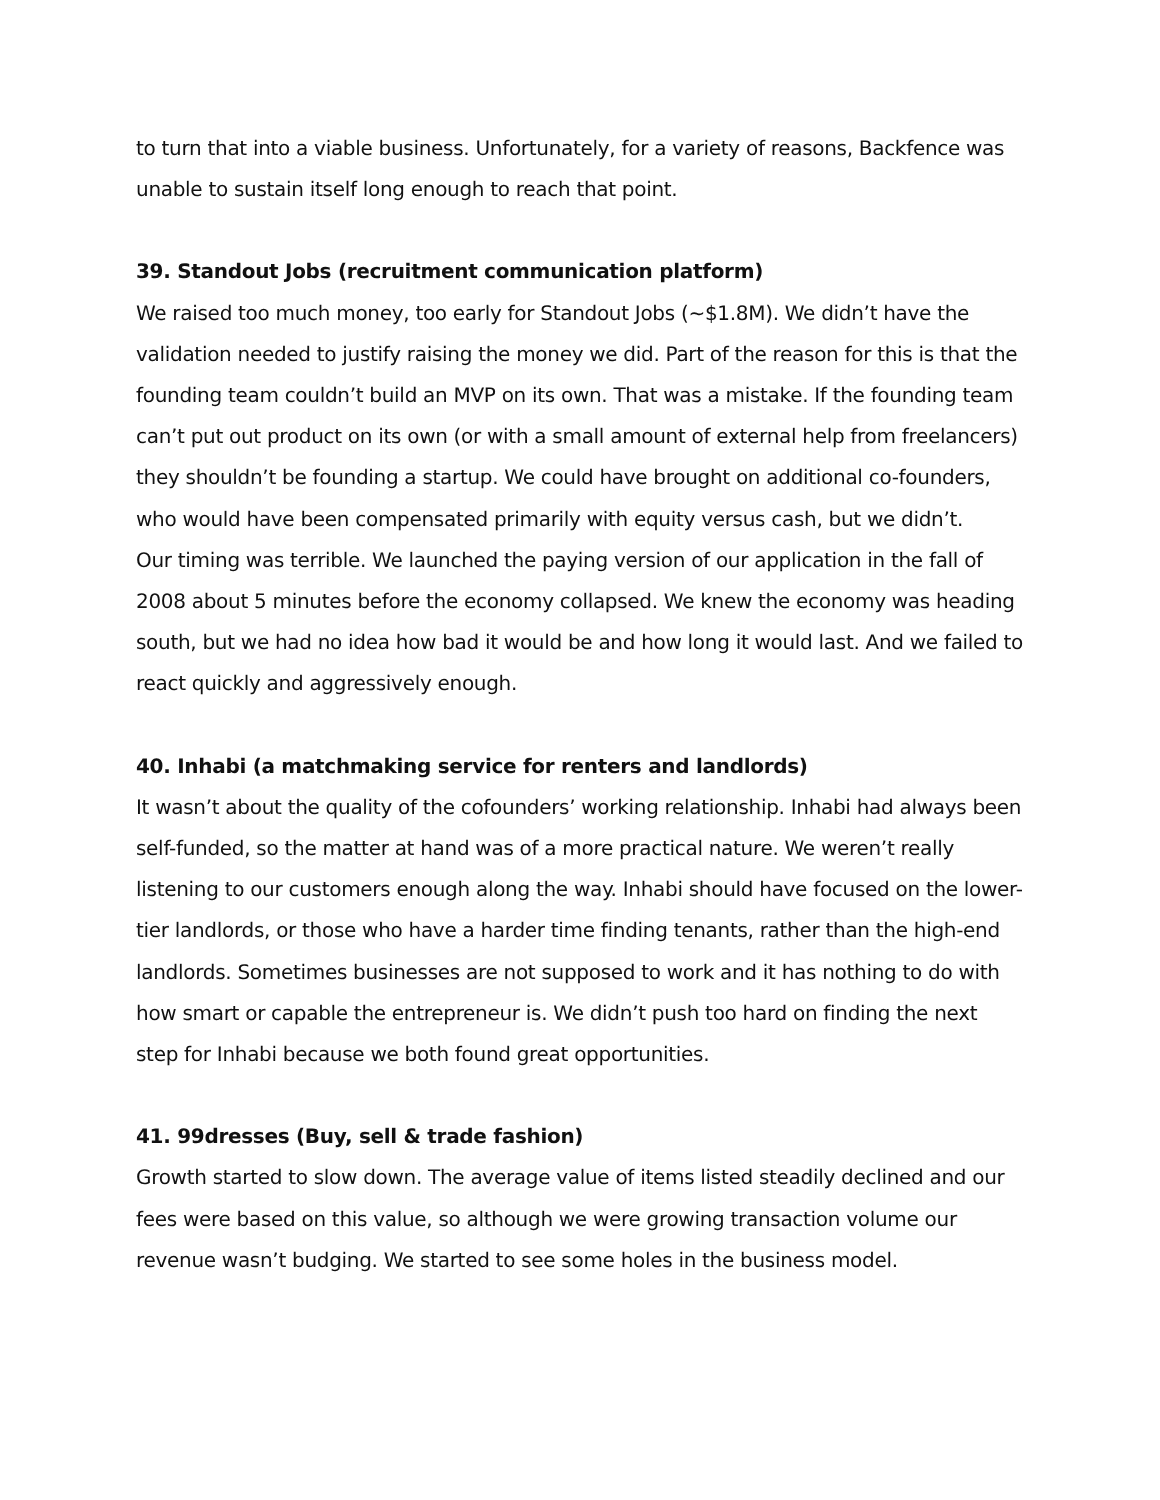to turn that into a viable business. Unfortunately, for a variety of reasons, Backfence was unable to sustain itself long enough to reach that point.
39. Standout Jobs (recruitment communication platform)
We raised too much money, too early for Standout Jobs (~$1.8M). We didn’t have the validation needed to justify raising the money we did. Part of the reason for this is that the founding team couldn’t build an MVP on its own. That was a mistake. If the founding team can’t put out product on its own (or with a small amount of external help from freelancers) they shouldn’t be founding a startup. We could have brought on additional co-founders, who would have been compensated primarily with equity versus cash, but we didn’t.
Our timing was terrible. We launched the paying version of our application in the fall of 2008 about 5 minutes before the economy collapsed. We knew the economy was heading south, but we had no idea how bad it would be and how long it would last. And we failed to react quickly and aggressively enough.
40. Inhabi (a matchmaking service for renters and landlords)
It wasn’t about the quality of the cofounders’ working relationship. Inhabi had always been self-funded, so the matter at hand was of a more practical nature. We weren’t really listening to our customers enough along the way. Inhabi should have focused on the lower-tier landlords, or those who have a harder time finding tenants, rather than the high-end landlords. Sometimes businesses are not supposed to work and it has nothing to do with how smart or capable the entrepreneur is. We didn’t push too hard on finding the next step for Inhabi because we both found great opportunities.
41. 99dresses (Buy, sell & trade fashion)
Growth started to slow down. The average value of items listed steadily declined and our fees were based on this value, so although we were growing transaction volume our revenue wasn’t budging. We started to see some holes in the business model.